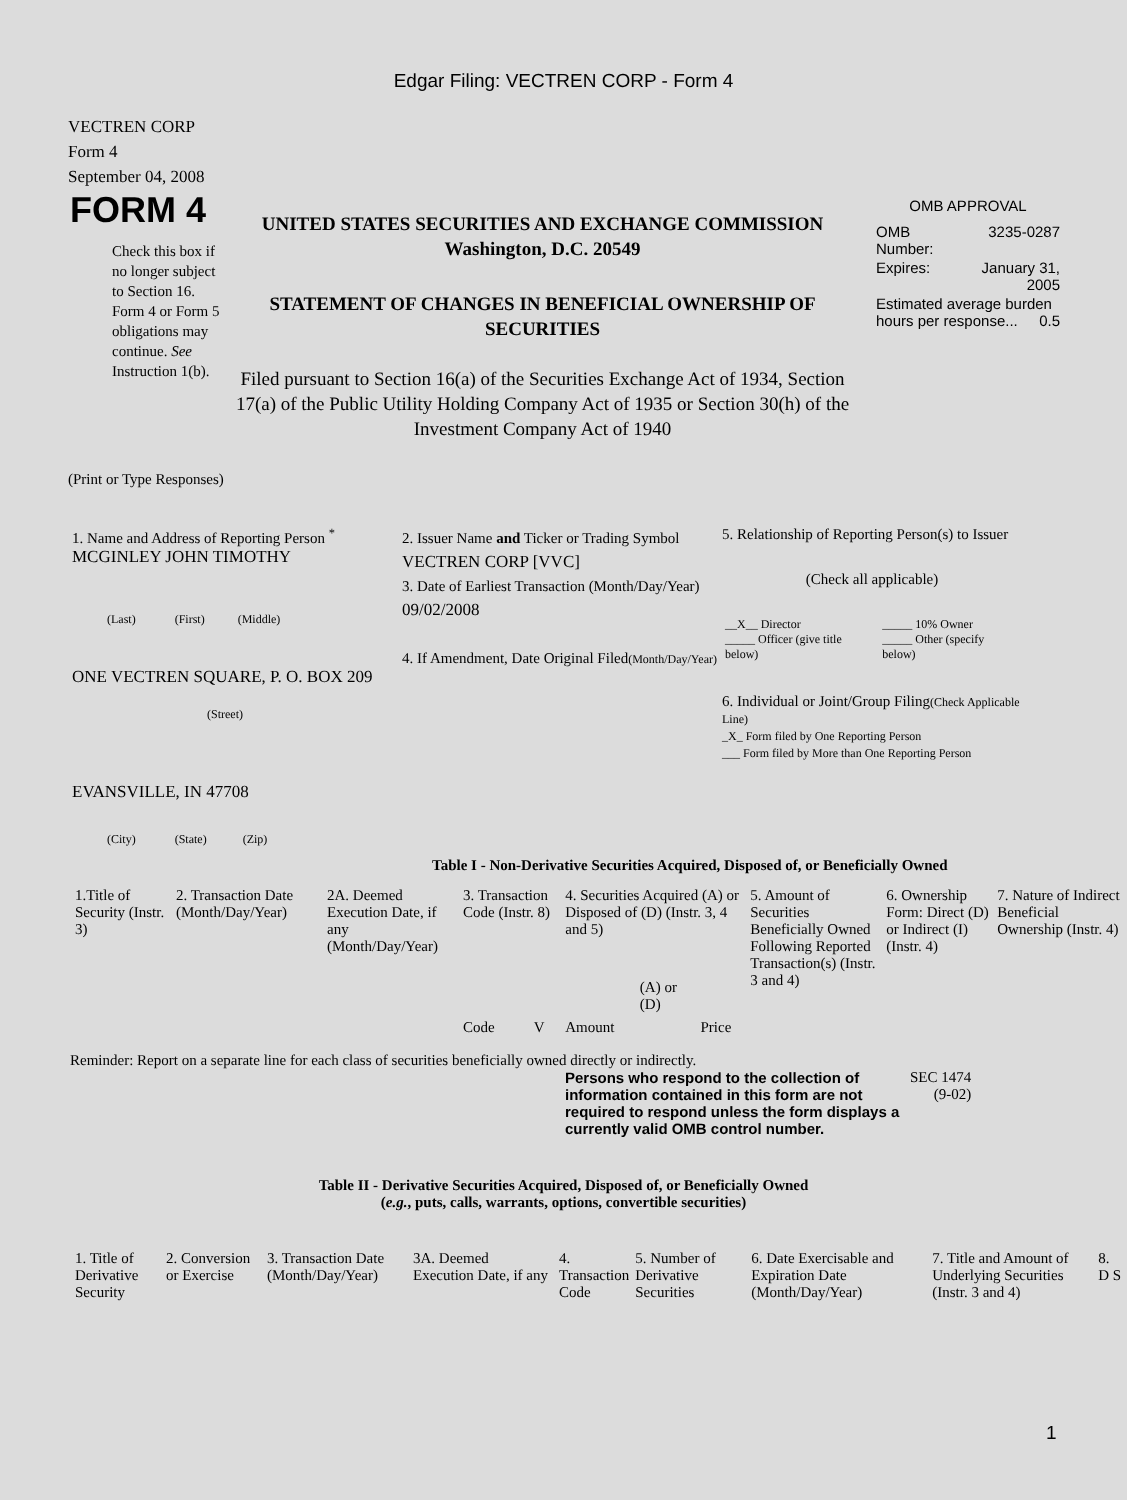Edgar Filing: VECTREN CORP - Form 4
VECTREN CORP
Form 4
September 04, 2008
FORM 4
Check this box if no longer subject to Section 16. Form 4 or Form 5 obligations may continue. See Instruction 1(b).
UNITED STATES SECURITIES AND EXCHANGE COMMISSION
Washington, D.C. 20549
STATEMENT OF CHANGES IN BENEFICIAL OWNERSHIP OF SECURITIES
Filed pursuant to Section 16(a) of the Securities Exchange Act of 1934, Section 17(a) of the Public Utility Holding Company Act of 1935 or Section 30(h) of the Investment Company Act of 1940
OMB APPROVAL
| OMB Number: | 3235-0287 |
| Expires: | January 31, 2005 |
| Estimated average burden hours per response... 0.5 | |
(Print or Type Responses)
1. Name and Address of Reporting Person <sup>*</sup>
MCGINLEY JOHN TIMOTHY
(Last) (First) (Middle)
ONE VECTREN SQUARE, P. O. BOX 209
(Street)
EVANSVILLE, IN 47708
(City) (State) (Zip)
2. Issuer Name and Ticker or Trading Symbol
VECTREN CORP [VVC]
3. Date of Earliest Transaction (Month/Day/Year)
09/02/2008
4. If Amendment, Date Original Filed(Month/Day/Year)
5. Relationship of Reporting Person(s) to Issuer
(Check all applicable)
| __X__ Director _____ Officer (give title below) | _____ 10% Owner _____ Other (specify below) |
6. Individual or Joint/Group Filing(Check Applicable Line)
_X_ Form filed by One Reporting Person
___ Form filed by More than One Reporting Person
Table I - Non-Derivative Securities Acquired, Disposed of, or Beneficially Owned
| 1.Title of Security (Instr. 3) | 2. Transaction Date (Month/Day/Year) | 2A. Deemed Execution Date, if any (Month/Day/Year) | 3. Transaction Code (Instr. 8) | | 4. Securities Acquired (A) or Disposed of (D) (Instr. 3, 4 and 5) | | | 5. Amount of Securities Beneficially Owned Following Reported Transaction(s) (Instr. 3 and 4) | 6. Ownership Form: Direct (D) or Indirect (I) (Instr. 4) | 7. Nature of Indirect Beneficial Ownership (Instr. 4) |
| --- | --- | --- | --- | --- | --- | --- | --- | --- | --- | --- |
| | | | Code | V | Amount | (A) or (D) | Price | | | |
Reminder: Report on a separate line for each class of securities beneficially owned directly or indirectly.
Persons who respond to the collection of information contained in this form are not required to respond unless the form displays a currently valid OMB control number.
SEC 1474
(9-02)
Table II - Derivative Securities Acquired, Disposed of, or Beneficially Owned
(e.g., puts, calls, warrants, options, convertible securities)
| 1. Title of Derivative Security | 2. Conversion or Exercise | 3. Transaction Date (Month/Day/Year) | 3A. Deemed Execution Date, if any | 4. Transaction Code | 5. Number of Derivative Securities | 6. Date Exercisable and Expiration Date (Month/Day/Year) | 7. Title and Amount of Underlying Securities (Instr. 3 and 4) | 8. D S |
| --- | --- | --- | --- | --- | --- | --- | --- | --- |
1